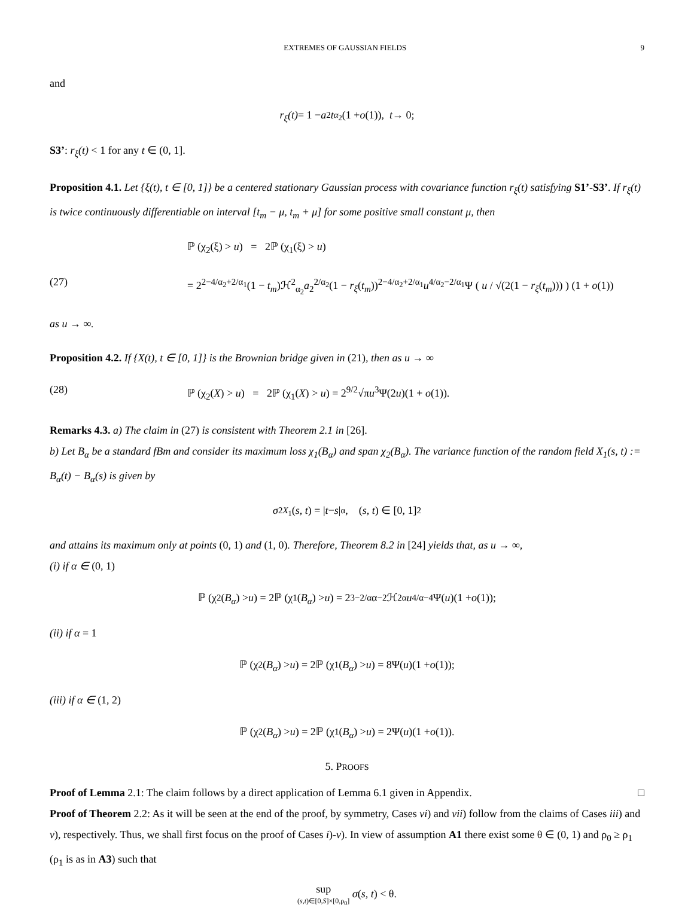EXTREMES OF GAUSSIAN FIELDS 9
and
r<sub>ξ</sub>(t) = 1 − a<sub>2</sub> t<sup>α<sub>2</sub></sup>(1 + o (1)), t → 0;
S3’: r<sub>ξ</sub>(t) < 1 for any t ∈ (0, 1].
Proposition 4.1. Let {ξ(t), t ∈ [0, 1]} be a centered stationary Gaussian process with covariance function r<sub>ξ</sub>(t) satisfying S1’-S3’. If r<sub>ξ</sub>(t) is twice continuously differentiable on interval [t<sub>m</sub> − μ, t<sub>m</sub> + μ] for some positive small constant μ, then
ℙ (χ<sub>2</sub>(ξ) > u) = 2ℙ (χ<sub>1</sub>(ξ) > u)
(27) = 2<sup>2−4/α<sub>2</sub>+2/α<sub>1</sub></sup>(1 − t<sub>m</sub>)ℋ<sup>2</sup><sub>α<sub>2</sub></sub>a<sub>2</sub><sup>2/α<sub>2</sub></sup>(1 − r<sub>ξ</sub>(t<sub>m</sub>))<sup>2−4/α<sub>2</sub>+2/α<sub>1</sub></sup>u<sup>4/α<sub>2</sub>−2/α<sub>1</sub></sup>Ψ ( u / √(2(1 − r<sub>ξ</sub>(t<sub>m</sub>))) ) (1 + o(1))
as u → ∞.
Proposition 4.2. If {X(t), t ∈ [0, 1]} is the Brownian bridge given in (21), then as u → ∞
(28) ℙ (χ<sub>2</sub>(X) > u) = 2ℙ (χ<sub>1</sub>(X) > u) = 2<sup>9/2</sup>√πu<sup>3</sup>Ψ(2u)(1 + o(1)).
Remarks 4.3. a) The claim in (27) is consistent with Theorem 2.1 in [26].
b) Let B<sub>α</sub> be a standard fBm and consider its maximum loss χ<sub>1</sub>(B<sub>α</sub>) and span χ<sub>2</sub>(B<sub>α</sub>). The variance function of the random field X<sub>1</sub>(s, t) := B<sub>α</sub>(t) − B<sub>α</sub>(s) is given by
σ<sup>2</sup><sub>X<sub>1</sub></sub>(s, t) = | t − s |<sup>α</sup>, (s, t) ∈ [0, 1]<sup>2</sup>
and attains its maximum only at points (0, 1) and (1, 0). Therefore, Theorem 8.2 in [24] yields that, as u → ∞,
(i) if α ∈ (0, 1)
ℙ (χ<sub>2</sub>(B<sub>α</sub>) > u) = 2ℙ (χ<sub>1</sub>(B<sub>α</sub>) > u) = 2<sup>3−2/α</sup>α<sup>−2</sup>ℋ<sup>2</sup><sub>α</sub> u<sup>4/α−4</sup>Ψ(u)(1 + o (1));
(ii) if α = 1
ℙ (χ<sub>2</sub>(B<sub>α</sub>) > u) = 2ℙ (χ<sub>1</sub>(B<sub>α</sub>) > u) = 8Ψ(u)(1 + o (1));
(iii) if α ∈ (1, 2)
ℙ (χ<sub>2</sub>(B<sub>α</sub>) > u) = 2ℙ (χ<sub>1</sub>(B<sub>α</sub>) > u) = 2Ψ(u)(1 + o (1)).
5. PROOFS
Proof of Lemma 2.1: The claim follows by a direct application of Lemma 6.1 given in Appendix. □
Proof of Theorem 2.2: As it will be seen at the end of the proof, by symmetry, Cases vi) and vii) follow from the claims of Cases iii) and v), respectively. Thus, we shall first focus on the proof of Cases i)-v). In view of assumption A1 there exist some θ ∈ (0, 1) and ρ<sub>0</sub> ≥ ρ<sub>1</sub> (ρ<sub>1</sub> is as in A3) such that
sup
(s,t)∈[0,S]×[0,ρ<sub>0</sub>] σ (s, t) < θ.